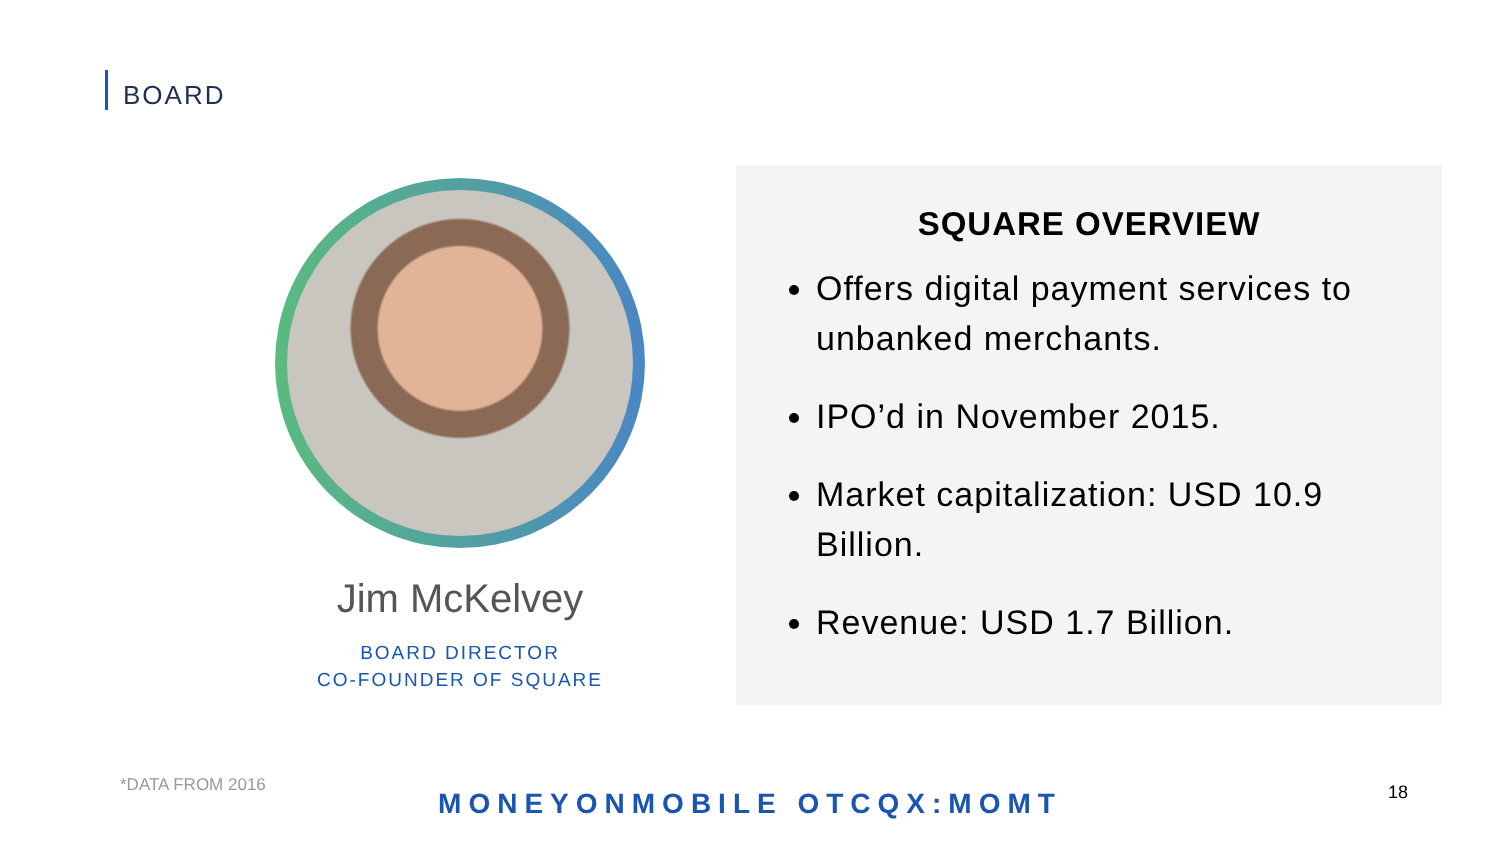BOARD
Jim McKelvey
BOARD DIRECTOR
CO-FOUNDER OF SQUARE
SQUARE OVERVIEW
Offers digital payment services to unbanked merchants.
IPO’d in November 2015.
Market capitalization: USD 10.9 Billion.
Revenue: USD 1.7 Billion.
*DATA FROM 2016
MONEYONMOBILE OTCQX:MOMT 18